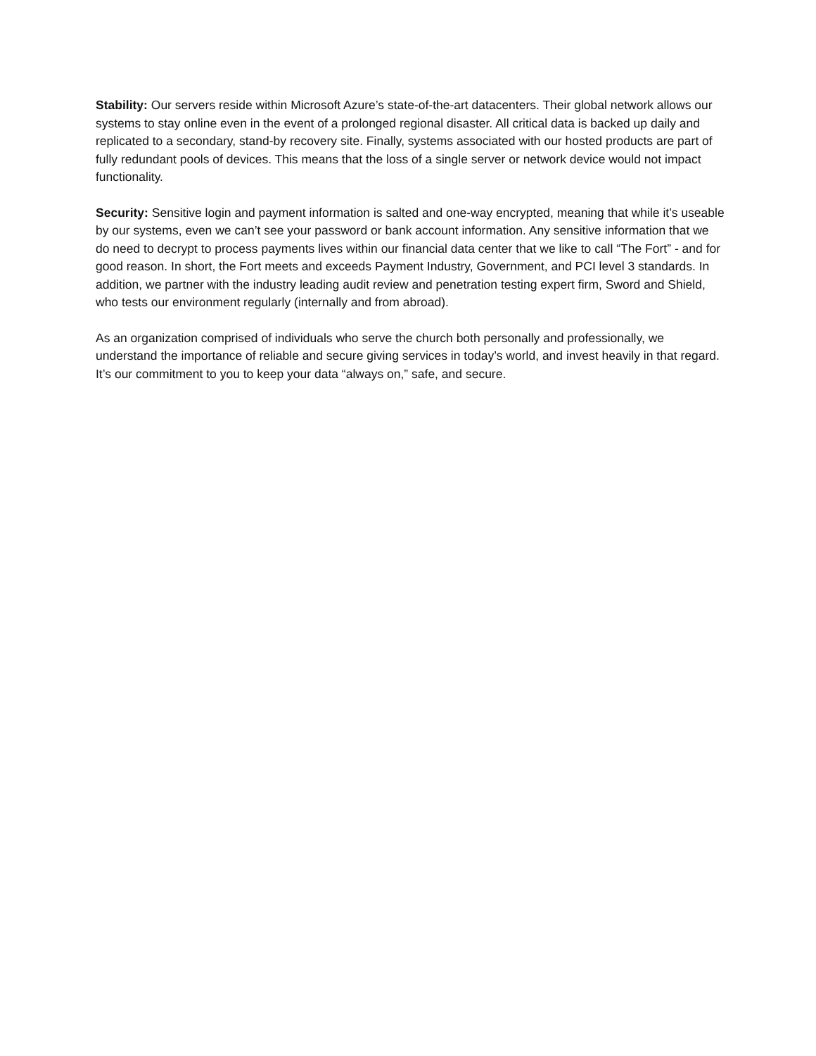Stability: Our servers reside within Microsoft Azure’s state-of-the-art datacenters. Their global network allows our systems to stay online even in the event of a prolonged regional disaster. All critical data is backed up daily and replicated to a secondary, stand-by recovery site. Finally, systems associated with our hosted products are part of fully redundant pools of devices. This means that the loss of a single server or network device would not impact functionality.
Security: Sensitive login and payment information is salted and one-way encrypted, meaning that while it’s useable by our systems, even we can’t see your password or bank account information. Any sensitive information that we do need to decrypt to process payments lives within our financial data center that we like to call “The Fort” - and for good reason. In short, the Fort meets and exceeds Payment Industry, Government, and PCI level 3 standards. In addition, we partner with the industry leading audit review and penetration testing expert firm, Sword and Shield, who tests our environment regularly (internally and from abroad).
As an organization comprised of individuals who serve the church both personally and professionally, we understand the importance of reliable and secure giving services in today’s world, and invest heavily in that regard. It’s our commitment to you to keep your data “always on,” safe, and secure.